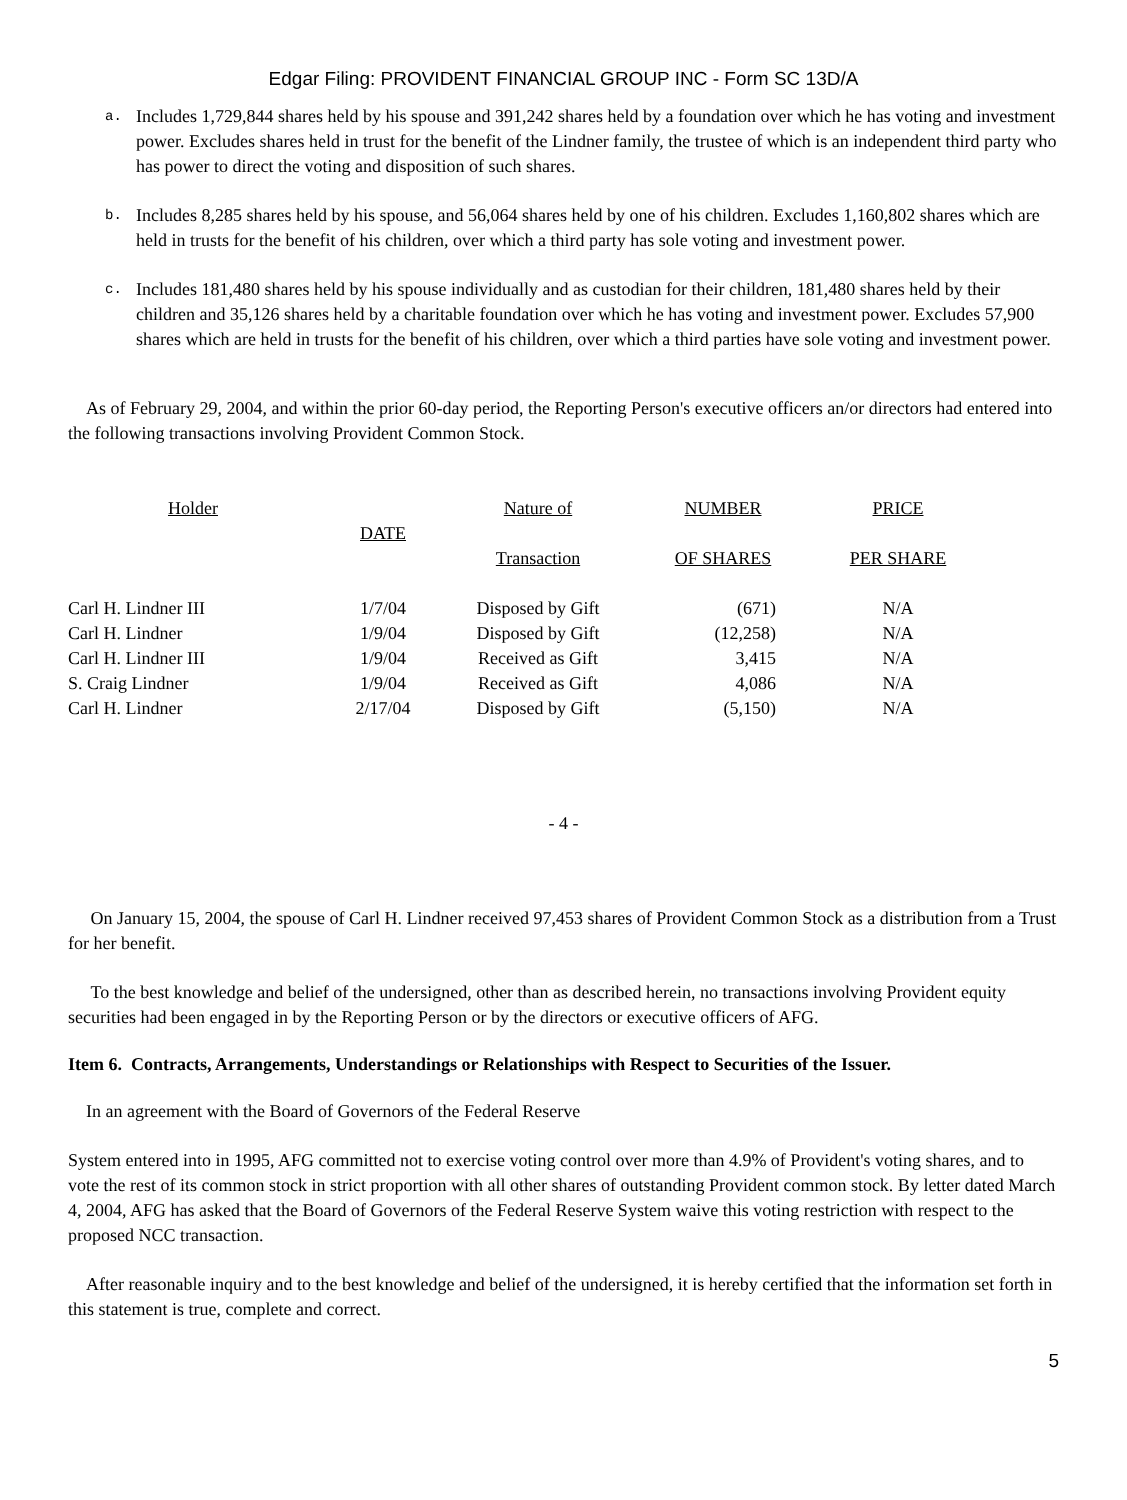Edgar Filing: PROVIDENT FINANCIAL GROUP INC - Form SC 13D/A
a. Includes 1,729,844 shares held by his spouse and 391,242 shares held by a foundation over which he has voting and investment power. Excludes shares held in trust for the benefit of the Lindner family, the trustee of which is an independent third party who has power to direct the voting and disposition of such shares.
b. Includes 8,285 shares held by his spouse, and 56,064 shares held by one of his children. Excludes 1,160,802 shares which are held in trusts for the benefit of his children, over which a third party has sole voting and investment power.
c. Includes 181,480 shares held by his spouse individually and as custodian for their children, 181,480 shares held by their children and 35,126 shares held by a charitable foundation over which he has voting and investment power. Excludes 57,900 shares which are held in trusts for the benefit of his children, over which a third parties have sole voting and investment power.
As of February 29, 2004, and within the prior 60-day period, the Reporting Person's executive officers an/or directors had entered into the following transactions involving Provident Common Stock.
| Holder | DATE | Nature of | NUMBER | PRICE |
| --- | --- | --- | --- | --- |
| | | Transaction | OF SHARES | PER SHARE |
| Carl H. Lindner III | 1/7/04 | Disposed by Gift | (671) | N/A |
| Carl H. Lindner | 1/9/04 | Disposed by Gift | (12,258) | N/A |
| Carl H. Lindner III | 1/9/04 | Received as Gift | 3,415 | N/A |
| S. Craig Lindner | 1/9/04 | Received as Gift | 4,086 | N/A |
| Carl H. Lindner | 2/17/04 | Disposed by Gift | (5,150) | N/A |
- 4 -
On January 15, 2004, the spouse of Carl H. Lindner received 97,453 shares of Provident Common Stock as a distribution from a Trust for her benefit.
To the best knowledge and belief of the undersigned, other than as described herein, no transactions involving Provident equity securities had been engaged in by the Reporting Person or by the directors or executive officers of AFG.
Item 6. Contracts, Arrangements, Understandings or Relationships with Respect to Securities of the Issuer.
In an agreement with the Board of Governors of the Federal Reserve
System entered into in 1995, AFG committed not to exercise voting control over more than 4.9% of Provident's voting shares, and to vote the rest of its common stock in strict proportion with all other shares of outstanding Provident common stock. By letter dated March 4, 2004, AFG has asked that the Board of Governors of the Federal Reserve System waive this voting restriction with respect to the proposed NCC transaction.
After reasonable inquiry and to the best knowledge and belief of the undersigned, it is hereby certified that the information set forth in this statement is true, complete and correct.
5